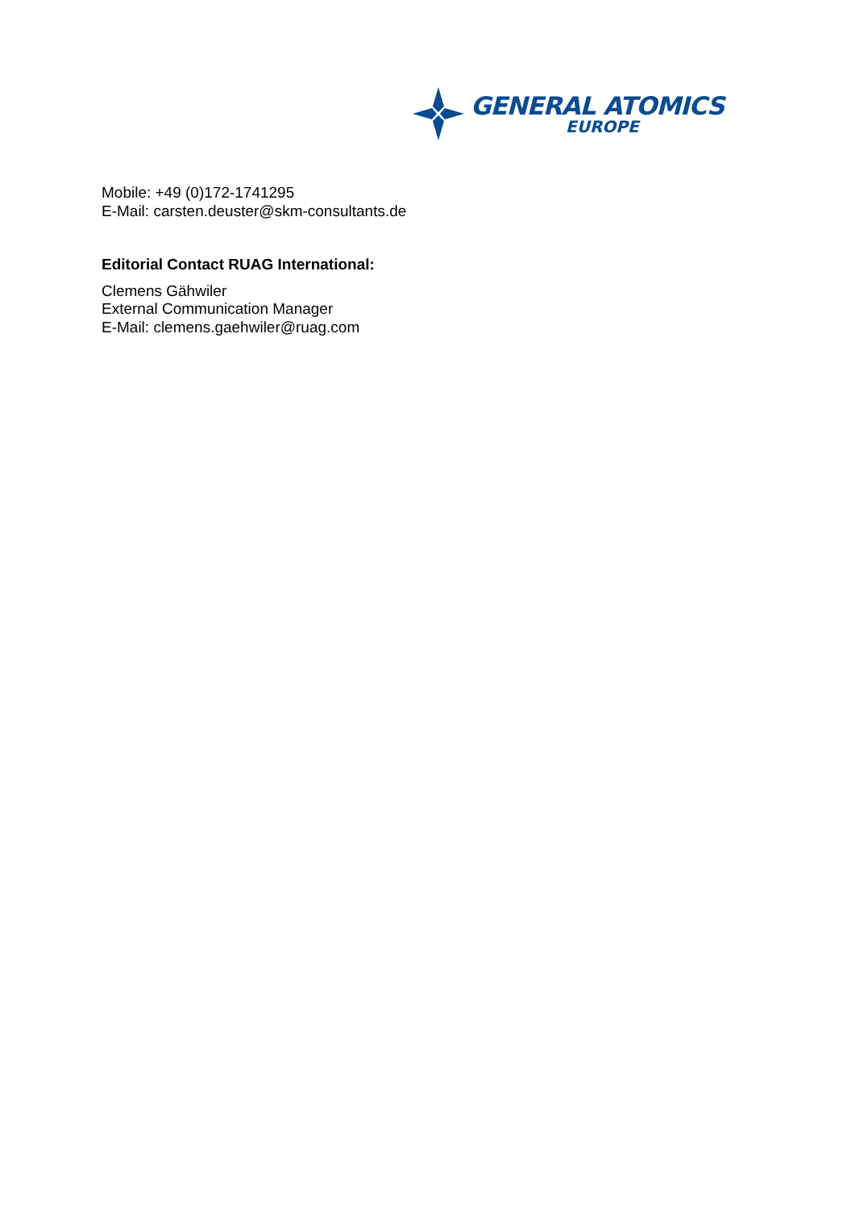GENERAL ATOMICS
EUROPE
Mobile: +49 (0)172-1741295
E-Mail: carsten.deuster@skm-consultants.de
Editorial Contact RUAG International:
Clemens Gähwiler
External Communication Manager
E-Mail: clemens.gaehwiler@ruag.com